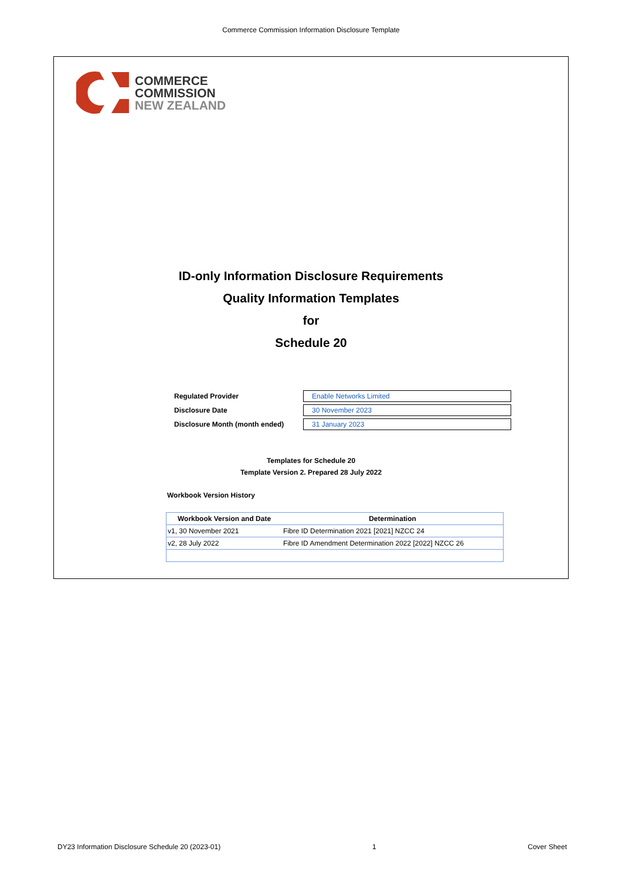Commerce Commission Information Disclosure Template
COMMERCE
COMMISSION
NEW ZEALAND
ID-only Information Disclosure Requirements
Quality Information Templates
for
Schedule 20
Regulated Provider Enable Networks Limited
Disclosure Date 30 November 2023
Disclosure Month (month ended) 31 January 2023
Templates for Schedule 20
Template Version 2. Prepared 28 July 2022
Workbook Version History
| Workbook Version and Date | Determination |
| --- | --- |
| v1, 30 November 2021 | Fibre ID Determination 2021 [2021] NZCC 24 |
| v2, 28 July 2022 | Fibre ID Amendment Determination 2022 [2022] NZCC 26 |
DY23 Information Disclosure Schedule 20 (2023-01) 1 Cover Sheet